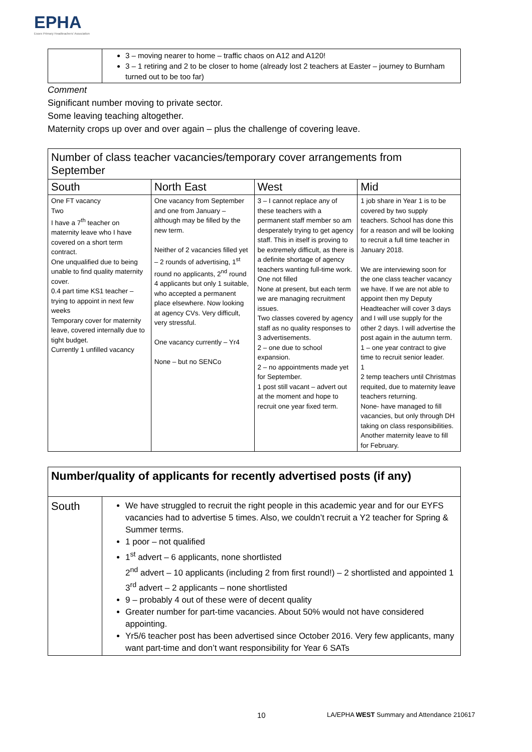EPHA
Essex Primary Headteachers' Association
| | 3 – moving nearer to home – traffic chaos on A12 and A120! 3 – 1 retiring and 2 to be closer to home (already lost 2 teachers at Easter – journey to Burnham turned out to be too far) |
Comment
Significant number moving to private sector.
Some leaving teaching altogether.
Maternity crops up over and over again – plus the challenge of covering leave.
| Number of class teacher vacancies/temporary cover arrangements from September | | | |
| --- | --- | --- | --- |
| South | North East | West | Mid |
| One FT vacancy Two I have a 7<sup>th</sup> teacher on maternity leave who I have covered on a short term contract. One unqualified due to being unable to find quality maternity cover. 0.4 part time KS1 teacher – trying to appoint in next few weeks Temporary cover for maternity leave, covered internally due to tight budget. Currently 1 unfilled vacancy | One vacancy from September and one from January – although may be filled by the new term. Neither of 2 vacancies filled yet – 2 rounds of advertising, 1<sup>st</sup> round no applicants, 2<sup>nd</sup> round 4 applicants but only 1 suitable, who accepted a permanent place elsewhere. Now looking at agency CVs. Very difficult, very stressful. One vacancy currently – Yr4 None – but no SENCo | 3 – I cannot replace any of these teachers with a permanent staff member so am desperately trying to get agency staff. This in itself is proving to be extremely difficult, as there is a definite shortage of agency teachers wanting full-time work. One not filled None at present, but each term we are managing recruitment issues. Two classes covered by agency staff as no quality responses to 3 advertisements. 2 – one due to school expansion. 2 – no appointments made yet for September. 1 post still vacant – advert out at the moment and hope to recruit one year fixed term. | 1 job share in Year 1 is to be covered by two supply teachers. School has done this for a reason and will be looking to recruit a full time teacher in January 2018. We are interviewing soon for the one class teacher vacancy we have. If we are not able to appoint then my Deputy Headteacher will cover 3 days and I will use supply for the other 2 days. I will advertise the post again in the autumn term. 1 – one year contract to give time to recruit senior leader. 1 2 temp teachers until Christmas requited, due to maternity leave teachers returning. None- have managed to fill vacancies, but only through DH taking on class responsibilities. Another maternity leave to fill for February. |
| Number/quality of applicants for recently advertised posts (if any) | |
| --- | --- |
| South | We have struggled to recruit the right people in this academic year and for our EYFS vacancies had to advertise 5 times. Also, we couldn’t recruit a Y2 teacher for Spring & Summer terms. 1 poor – not qualified 1<sup>st</sup> advert – 6 applicants, none shortlisted 2<sup>nd</sup> advert – 10 applicants (including 2 from first round!) – 2 shortlisted and appointed 1 3<sup>rd</sup> advert – 2 applicants – none shortlisted 9 – probably 4 out of these were of decent quality Greater number for part-time vacancies. About 50% would not have considered appointing. Yr5/6 teacher post has been advertised since October 2016. Very few applicants, many want part-time and don’t want responsibility for Year 6 SATs |
10 LA/EPHA WEST Summary and Attendance 210617